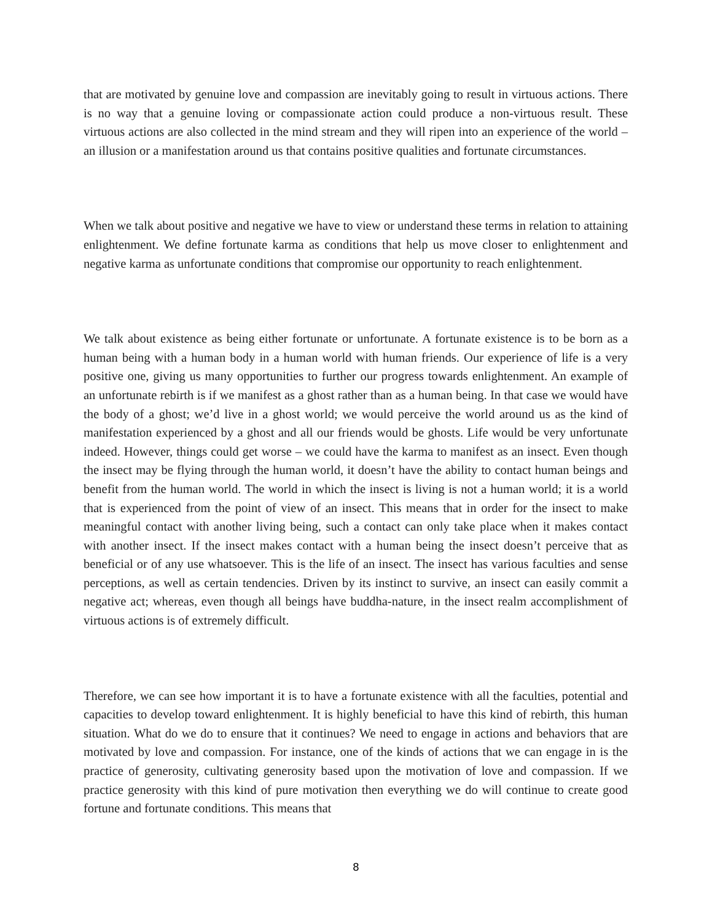that are motivated by genuine love and compassion are inevitably going to result in virtuous actions. There is no way that a genuine loving or compassionate action could produce a non-virtuous result. These virtuous actions are also collected in the mind stream and they will ripen into an experience of the world – an illusion or a manifestation around us that contains positive qualities and fortunate circumstances.
When we talk about positive and negative we have to view or understand these terms in relation to attaining enlightenment. We define fortunate karma as conditions that help us move closer to enlightenment and negative karma as unfortunate conditions that compromise our opportunity to reach enlightenment.
We talk about existence as being either fortunate or unfortunate. A fortunate existence is to be born as a human being with a human body in a human world with human friends. Our experience of life is a very positive one, giving us many opportunities to further our progress towards enlightenment. An example of an unfortunate rebirth is if we manifest as a ghost rather than as a human being. In that case we would have the body of a ghost; we’d live in a ghost world; we would perceive the world around us as the kind of manifestation experienced by a ghost and all our friends would be ghosts. Life would be very unfortunate indeed. However, things could get worse – we could have the karma to manifest as an insect. Even though the insect may be flying through the human world, it doesn’t have the ability to contact human beings and benefit from the human world. The world in which the insect is living is not a human world; it is a world that is experienced from the point of view of an insect. This means that in order for the insect to make meaningful contact with another living being, such a contact can only take place when it makes contact with another insect. If the insect makes contact with a human being the insect doesn’t perceive that as beneficial or of any use whatsoever. This is the life of an insect. The insect has various faculties and sense perceptions, as well as certain tendencies. Driven by its instinct to survive, an insect can easily commit a negative act; whereas, even though all beings have buddha-nature, in the insect realm accomplishment of virtuous actions is of extremely difficult.
Therefore, we can see how important it is to have a fortunate existence with all the faculties, potential and capacities to develop toward enlightenment. It is highly beneficial to have this kind of rebirth, this human situation. What do we do to ensure that it continues? We need to engage in actions and behaviors that are motivated by love and compassion. For instance, one of the kinds of actions that we can engage in is the practice of generosity, cultivating generosity based upon the motivation of love and compassion. If we practice generosity with this kind of pure motivation then everything we do will continue to create good fortune and fortunate conditions. This means that
8